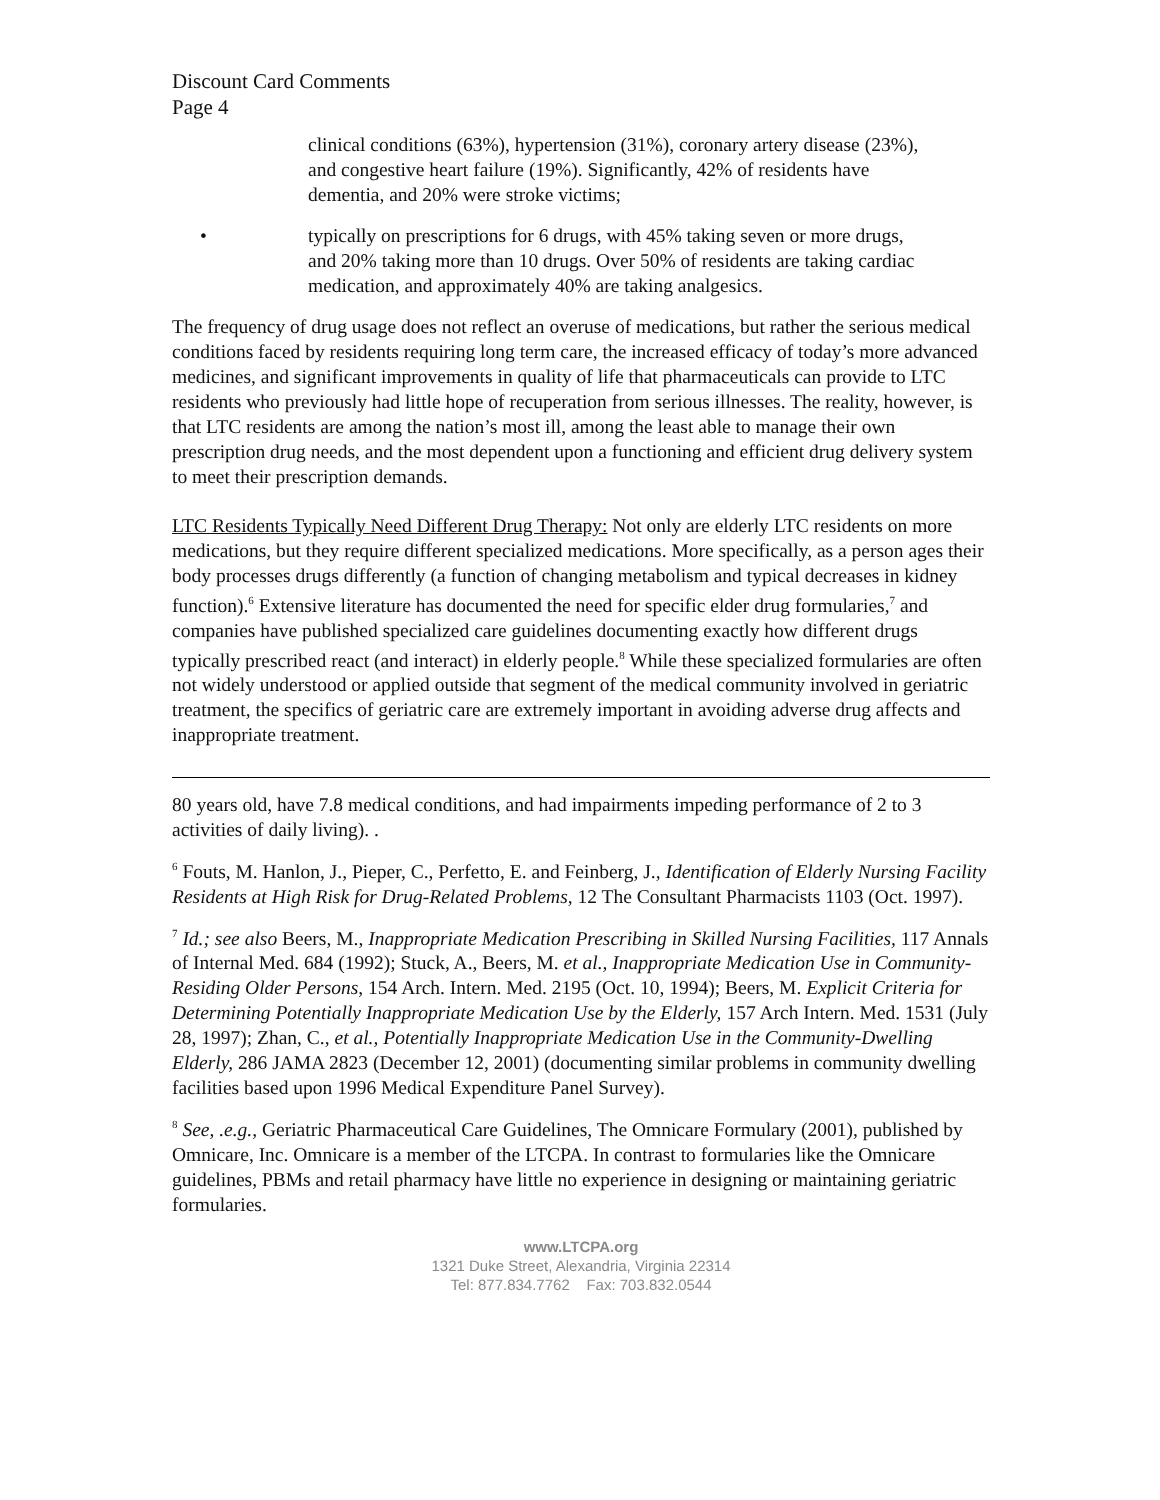Discount Card Comments
Page 4
clinical conditions (63%), hypertension (31%), coronary artery disease (23%), and congestive heart failure (19%). Significantly, 42% of residents have dementia, and 20% were stroke victims;
• typically on prescriptions for 6 drugs, with 45% taking seven or more drugs, and 20% taking more than 10 drugs. Over 50% of residents are taking cardiac medication, and approximately 40% are taking analgesics.
The frequency of drug usage does not reflect an overuse of medications, but rather the serious medical conditions faced by residents requiring long term care, the increased efficacy of today’s more advanced medicines, and significant improvements in quality of life that pharmaceuticals can provide to LTC residents who previously had little hope of recuperation from serious illnesses. The reality, however, is that LTC residents are among the nation’s most ill, among the least able to manage their own prescription drug needs, and the most dependent upon a functioning and efficient drug delivery system to meet their prescription demands.
LTC Residents Typically Need Different Drug Therapy: Not only are elderly LTC residents on more medications, but they require different specialized medications. More specifically, as a person ages their body processes drugs differently (a function of changing metabolism and typical decreases in kidney function).<sup>6</sup> Extensive literature has documented the need for specific elder drug formularies,<sup>7</sup> and companies have published specialized care guidelines documenting exactly how different drugs typically prescribed react (and interact) in elderly people.<sup>8</sup> While these specialized formularies are often not widely understood or applied outside that segment of the medical community involved in geriatric treatment, the specifics of geriatric care are extremely important in avoiding adverse drug affects and inappropriate treatment.
80 years old, have 7.8 medical conditions, and had impairments impeding performance of 2 to 3 activities of daily living). .
<sup>6</sup> Fouts, M. Hanlon, J., Pieper, C., Perfetto, E. and Feinberg, J., Identification of Elderly Nursing Facility Residents at High Risk for Drug-Related Problems, 12 The Consultant Pharmacists 1103 (Oct. 1997).
<sup>7</sup> Id.; see also Beers, M., Inappropriate Medication Prescribing in Skilled Nursing Facilities, 117 Annals of Internal Med. 684 (1992); Stuck, A., Beers, M. et al., Inappropriate Medication Use in Community-Residing Older Persons, 154 Arch. Intern. Med. 2195 (Oct. 10, 1994); Beers, M. Explicit Criteria for Determining Potentially Inappropriate Medication Use by the Elderly, 157 Arch Intern. Med. 1531 (July 28, 1997); Zhan, C., et al., Potentially Inappropriate Medication Use in the Community-Dwelling Elderly, 286 JAMA 2823 (December 12, 2001) (documenting similar problems in community dwelling facilities based upon 1996 Medical Expenditure Panel Survey).
<sup>8</sup> See, .e.g., Geriatric Pharmaceutical Care Guidelines, The Omnicare Formulary (2001), published by Omnicare, Inc. Omnicare is a member of the LTCPA. In contrast to formularies like the Omnicare guidelines, PBMs and retail pharmacy have little no experience in designing or maintaining geriatric formularies.
www.LTCPA.org
1321 Duke Street, Alexandria, Virginia 22314
Tel: 877.834.7762 Fax: 703.832.0544